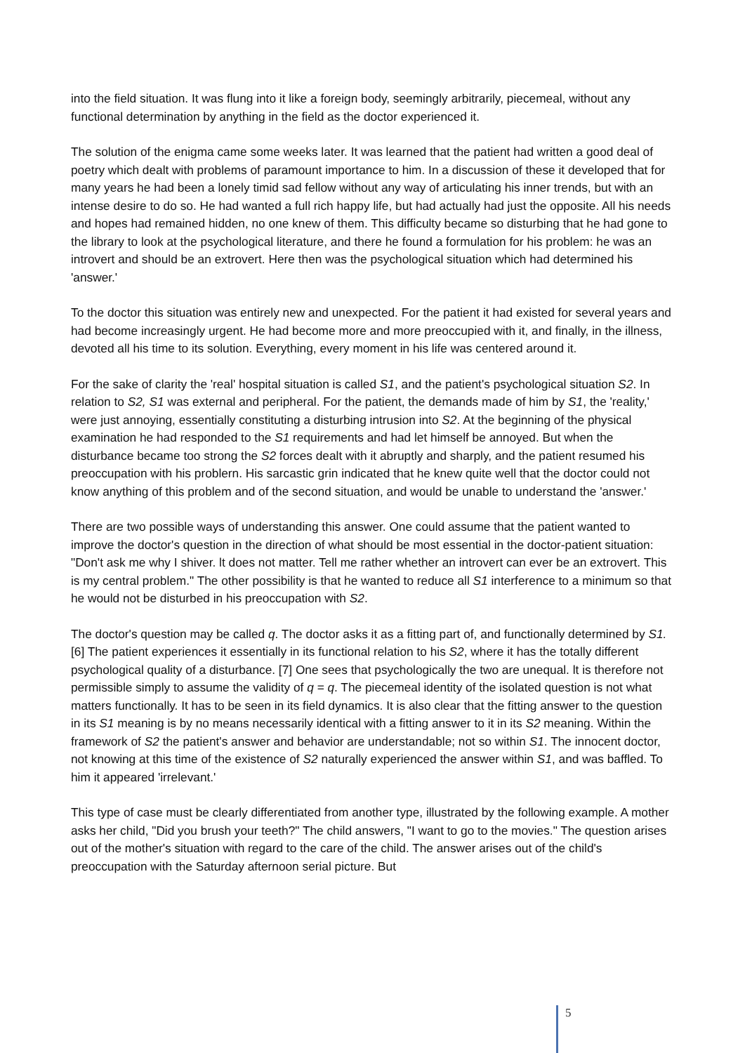into the field situation. It was flung into it like a foreign body, seemingly arbitrarily, piecemeal, without any functional determination by anything in the field as the doctor experienced it.
The solution of the enigma came some weeks later. It was learned that the patient had written a good deal of poetry which dealt with problems of paramount importance to him. In a discussion of these it developed that for many years he had been a lonely timid sad fellow without any way of articulating his inner trends, but with an intense desire to do so. He had wanted a full rich happy life, but had actually had just the opposite. All his needs and hopes had remained hidden, no one knew of them. This difficulty became so disturbing that he had gone to the library to look at the psychological literature, and there he found a formulation for his problem: he was an introvert and should be an extrovert. Here then was the psychological situation which had determined his 'answer.'
To the doctor this situation was entirely new and unexpected. For the patient it had existed for several years and had become increasingly urgent. He had become more and more preoccupied with it, and finally, in the illness, devoted all his time to its solution. Everything, every moment in his life was centered around it.
For the sake of clarity the 'real' hospital situation is called S1, and the patient's psychological situation S2. In relation to S2, S1 was external and peripheral. For the patient, the demands made of him by S1, the 'reality,' were just annoying, essentially constituting a disturbing intrusion into S2. At the beginning of the physical examination he had responded to the S1 requirements and had let himself be annoyed. But when the disturbance became too strong the S2 forces dealt with it abruptly and sharply, and the patient resumed his preoccupation with his problern. His sarcastic grin indicated that he knew quite well that the doctor could not know anything of this problem and of the second situation, and would be unable to understand the 'answer.'
There are two possible ways of understanding this answer. One could assume that the patient wanted to improve the doctor's question in the direction of what should be most essential in the doctor-patient situation: "Don't ask me why I shiver. lt does not matter. Tell me rather whether an introvert can ever be an extrovert. This is my central problem." The other possibility is that he wanted to reduce all S1 interference to a minimum so that he would not be disturbed in his preoccupation with S2.
The doctor's question may be called q. The doctor asks it as a fitting part of, and functionally determined by S1. [6] The patient experiences it essentially in its functional relation to his S2, where it has the totally different psychological quality of a disturbance. [7] One sees that psychologically the two are unequal. lt is therefore not permissible simply to assume the validity of q = q. The piecemeal identity of the isolated question is not what matters functionally. It has to be seen in its field dynamics. It is also clear that the fitting answer to the question in its S1 meaning is by no means necessarily identical with a fitting answer to it in its S2 meaning. Within the framework of S2 the patient's answer and behavior are understandable; not so within S1. The innocent doctor, not knowing at this time of the existence of S2 naturally experienced the answer within S1, and was baffled. To him it appeared 'irrelevant.'
This type of case must be clearly differentiated from another type, illustrated by the following example. A mother asks her child, "Did you brush your teeth?" The child answers, "I want to go to the movies." The question arises out of the mother's situation with regard to the care of the child. The answer arises out of the child's preoccupation with the Saturday afternoon serial picture. But
5